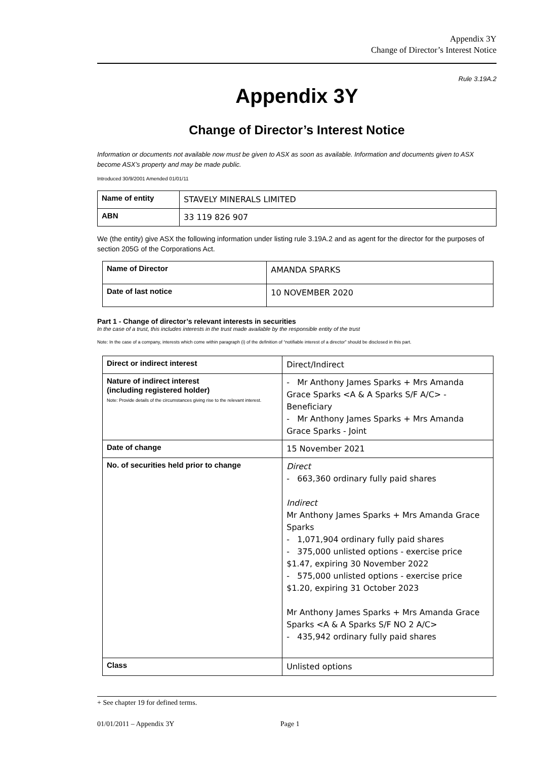Appendix 3Y
Change of Director’s Interest Notice
Rule 3.19A.2
Appendix 3Y
Change of Director’s Interest Notice
Information or documents not available now must be given to ASX as soon as available. Information and documents given to ASX become ASX’s property and may be made public.
Introduced 30/9/2001 Amended 01/01/11
| Name of entity | STAVELY MINERALS LIMITED |
| ABN | 33 119 826 907 |
We (the entity) give ASX the following information under listing rule 3.19A.2 and as agent for the director for the purposes of section 205G of the Corporations Act.
| Name of Director | AMANDA SPARKS |
| Date of last notice | 10 NOVEMBER 2020 |
Part 1 - Change of director’s relevant interests in securities
In the case of a trust, this includes interests in the trust made available by the responsible entity of the trust
Note: In the case of a company, interests which come within paragraph (i) of the definition of “notifiable interest of a director” should be disclosed in this part.
| Direct or indirect interest | Direct/Indirect |
| Nature of indirect interest (including registered holder) Note: Provide details of the circumstances giving rise to the relevant interest. | - Mr Anthony James Sparks + Mrs Amanda Grace Sparks <A & A Sparks S/F A/C> - Beneficiary - Mr Anthony James Sparks + Mrs Amanda Grace Sparks - Joint |
| Date of change | 15 November 2021 |
| No. of securities held prior to change | Direct - 663,360 ordinary fully paid shares Indirect Mr Anthony James Sparks + Mrs Amanda Grace Sparks - 1,071,904 ordinary fully paid shares - 375,000 unlisted options - exercise price $1.47, expiring 30 November 2022 - 575,000 unlisted options - exercise price $1.20, expiring 31 October 2023 Mr Anthony James Sparks + Mrs Amanda Grace Sparks <A & A Sparks S/F NO 2 A/C> - 435,942 ordinary fully paid shares |
| Class | Unlisted options |
+ See chapter 19 for defined terms.
01/01/2011 – Appendix 3Y Page 1